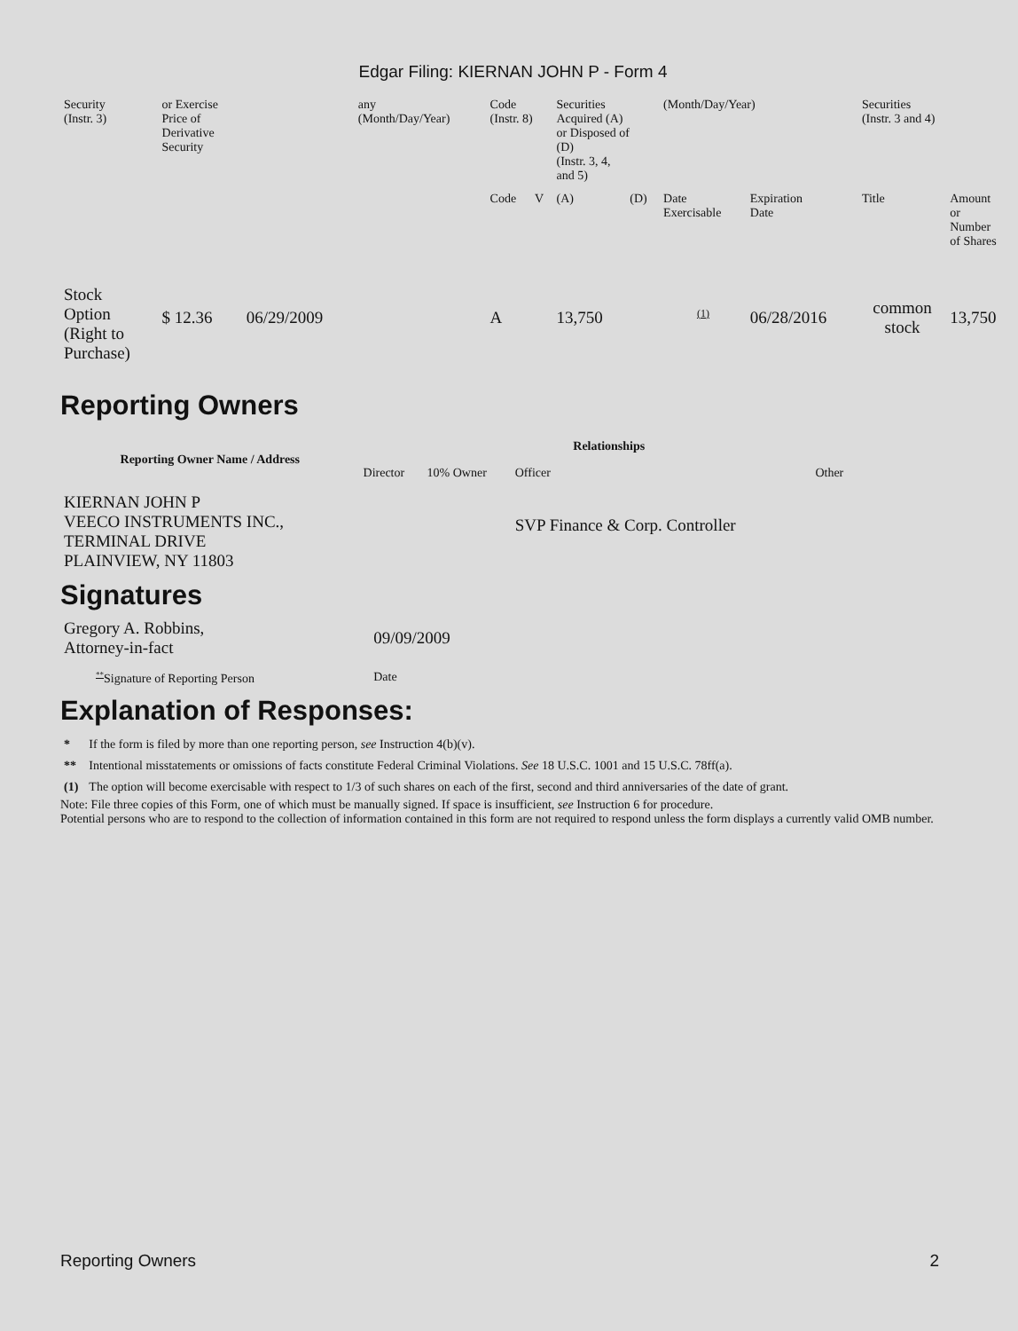Edgar Filing: KIERNAN JOHN P - Form 4
| Security (Instr. 3) | or Exercise Price of Derivative Security | | any (Month/Day/Year) | Code (Instr. 8) | | Securities Acquired (A) or Disposed of (D) (Instr. 3, 4, and 5) | | (Month/Day/Year) | | Securities (Instr. 3 and 4) | |
| | | | | Code | V | (A) | (D) | Date Exercisable | Expiration Date | Title | Amount or Number of Shares |
| Stock Option (Right to Purchase) | $ 12.36 | 06/29/2009 | | A | | 13,750 | | <sup>(1)</sup> | 06/28/2016 | common stock | 13,750 |
Reporting Owners
| Reporting Owner Name / Address | Relationships | | | |
| --- | --- | --- | --- | --- |
| | Director | 10% Owner | Officer | Other |
| KIERNAN JOHN P VEECO INSTRUMENTS INC., TERMINAL DRIVE PLAINVIEW, NY 11803 | | | SVP Finance & Corp. Controller | |
Signatures
| Gregory A. Robbins, Attorney-in-fact | 09/09/2009 |
| <sup>**</sup> Signature of Reporting Person | Date |
Explanation of Responses:
| * | If the form is filed by more than one reporting person, see Instruction 4(b)(v). |
| ** | Intentional misstatements or omissions of facts constitute Federal Criminal Violations. See 18 U.S.C. 1001 and 15 U.S.C. 78ff(a). |
| (1) | The option will become exercisable with respect to 1/3 of such shares on each of the first, second and third anniversaries of the date of grant. |
Note: File three copies of this Form, one of which must be manually signed. If space is insufficient, see Instruction 6 for procedure.
Potential persons who are to respond to the collection of information contained in this form are not required to respond unless the form displays a currently valid OMB number.
Reporting Owners 2